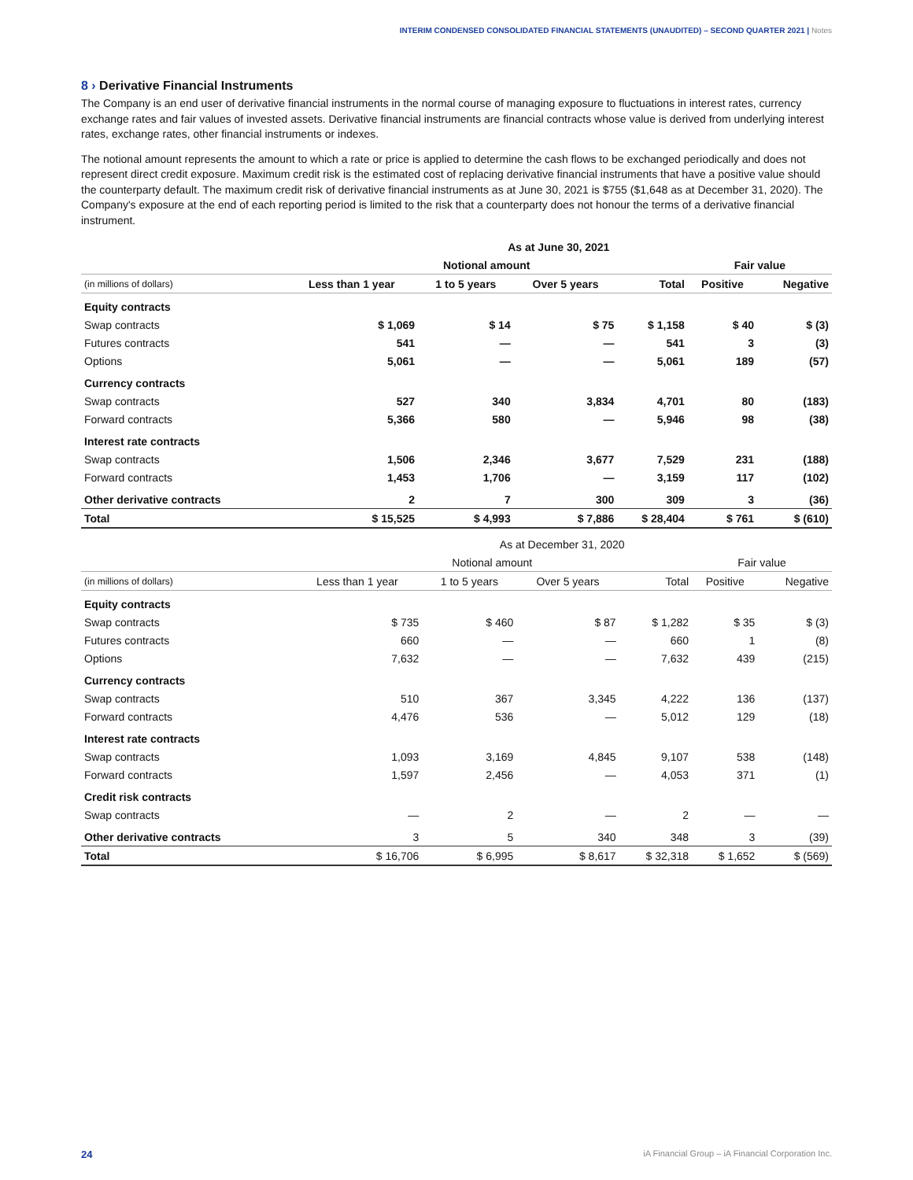INTERIM CONDENSED CONSOLIDATED FINANCIAL STATEMENTS (UNAUDITED) – SECOND QUARTER 2021 | Notes
8 › Derivative Financial Instruments
The Company is an end user of derivative financial instruments in the normal course of managing exposure to fluctuations in interest rates, currency exchange rates and fair values of invested assets. Derivative financial instruments are financial contracts whose value is derived from underlying interest rates, exchange rates, other financial instruments or indexes.
The notional amount represents the amount to which a rate or price is applied to determine the cash flows to be exchanged periodically and does not represent direct credit exposure. Maximum credit risk is the estimated cost of replacing derivative financial instruments that have a positive value should the counterparty default. The maximum credit risk of derivative financial instruments as at June 30, 2021 is $755 ($1,648 as at December 31, 2020). The Company's exposure at the end of each reporting period is limited to the risk that a counterparty does not honour the terms of a derivative financial instrument.
| | As at June 30, 2021 | | | | | |
| --- | --- | --- | --- | --- | --- | --- |
| | Notional amount | | | | Fair value | |
| (in millions of dollars) | Less than 1 year | 1 to 5 years | Over 5 years | Total | Positive | Negative |
| Equity contracts | | | | | | |
| Swap contracts | $ 1,069 | $ 14 | $ 75 | $ 1,158 | $ 40 | $ (3) |
| Futures contracts | 541 | — | — | 541 | 3 | (3) |
| Options | 5,061 | — | — | 5,061 | 189 | (57) |
| Currency contracts | | | | | | |
| Swap contracts | 527 | 340 | 3,834 | 4,701 | 80 | (183) |
| Forward contracts | 5,366 | 580 | — | 5,946 | 98 | (38) |
| Interest rate contracts | | | | | | |
| Swap contracts | 1,506 | 2,346 | 3,677 | 7,529 | 231 | (188) |
| Forward contracts | 1,453 | 1,706 | — | 3,159 | 117 | (102) |
| Other derivative contracts | 2 | 7 | 300 | 309 | 3 | (36) |
| Total | $ 15,525 | $ 4,993 | $ 7,886 | $ 28,404 | $ 761 | $ (610) |
| | As at December 31, 2020 | | | | | |
| --- | --- | --- | --- | --- | --- | --- |
| | Notional amount | | | | Fair value | |
| (in millions of dollars) | Less than 1 year | 1 to 5 years | Over 5 years | Total | Positive | Negative |
| Equity contracts | | | | | | |
| Swap contracts | $ 735 | $ 460 | $ 87 | $ 1,282 | $ 35 | $ (3) |
| Futures contracts | 660 | — | — | 660 | 1 | (8) |
| Options | 7,632 | — | — | 7,632 | 439 | (215) |
| Currency contracts | | | | | | |
| Swap contracts | 510 | 367 | 3,345 | 4,222 | 136 | (137) |
| Forward contracts | 4,476 | 536 | — | 5,012 | 129 | (18) |
| Interest rate contracts | | | | | | |
| Swap contracts | 1,093 | 3,169 | 4,845 | 9,107 | 538 | (148) |
| Forward contracts | 1,597 | 2,456 | — | 4,053 | 371 | (1) |
| Credit risk contracts | | | | | | |
| Swap contracts | — | 2 | — | 2 | — | — |
| Other derivative contracts | 3 | 5 | 340 | 348 | 3 | (39) |
| Total | $ 16,706 | $ 6,995 | $ 8,617 | $ 32,318 | $ 1,652 | $ (569) |
24 iA Financial Group – iA Financial Corporation Inc.